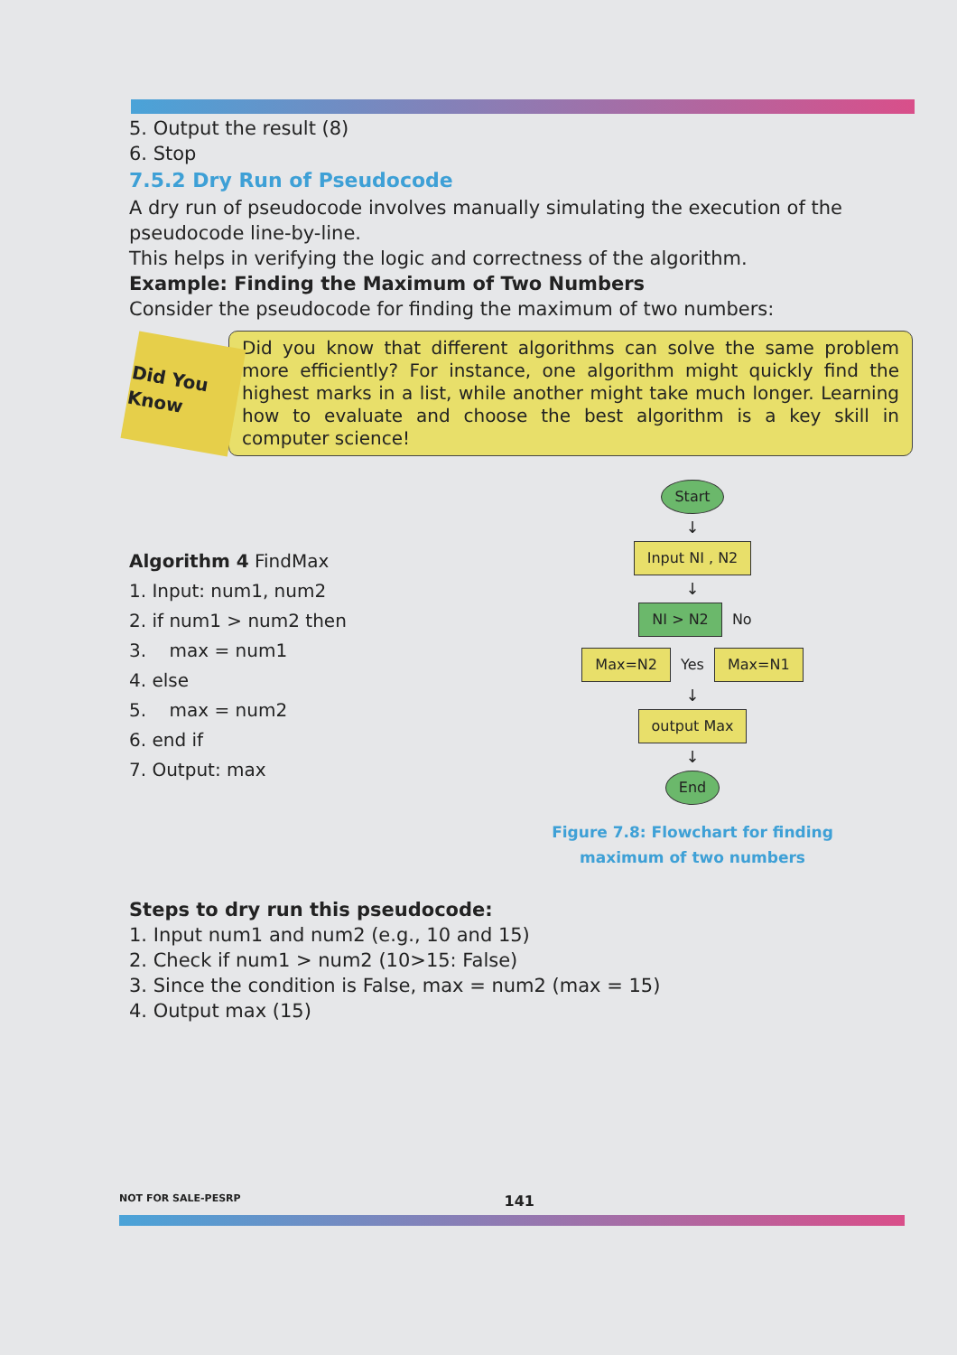5. Output the result (8)
6. Stop
7.5.2 Dry Run of Pseudocode
A dry run of pseudocode involves manually simulating the execution of the pseudocode line-by-line.
This helps in verifying the logic and correctness of the algorithm.
Example: Finding the Maximum of Two Numbers
Consider the pseudocode for finding the maximum of two numbers:
Did You Know
Did you know that different algorithms can solve the same problem more efficiently? For instance, one algorithm might quickly find the highest marks in a list, while another might take much longer. Learning how to evaluate and choose the best algorithm is a key skill in computer science!
Algorithm 4 FindMax
1. Input: num1, num2
2. if num1 > num2 then
3. max = num1
4. else
5. max = num2
6. end if
7. Output: max
Start
↓
Input NI , N2
↓
NI > N2
No
Max=N2 Yes Max=N1
↓
output Max
↓
End
Figure 7.8: Flowchart for finding
maximum of two numbers
Steps to dry run this pseudocode:
1. Input num1 and num2 (e.g., 10 and 15)
2. Check if num1 > num2 (10>15: False)
3. Since the condition is False, max = num2 (max = 15)
4. Output max (15)
NOT FOR SALE-PESRP 141